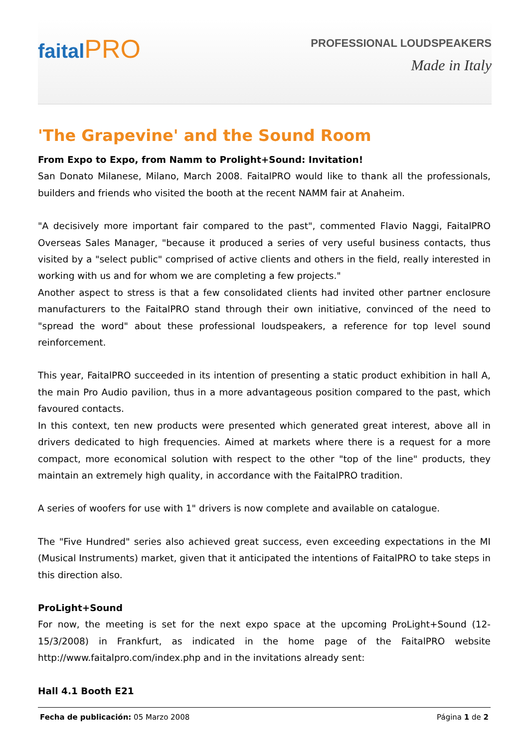faitalPRO
PROFESSIONAL LOUDSPEAKERS
Made in Italy
'The Grapevine' and the Sound Room
From Expo to Expo, from Namm to Prolight+Sound: Invitation!
San Donato Milanese, Milano, March 2008. FaitalPRO would like to thank all the professionals, builders and friends who visited the booth at the recent NAMM fair at Anaheim.
"A decisively more important fair compared to the past", commented Flavio Naggi, FaitalPRO Overseas Sales Manager, "because it produced a series of very useful business contacts, thus visited by a "select public" comprised of active clients and others in the field, really interested in working with us and for whom we are completing a few projects."
Another aspect to stress is that a few consolidated clients had invited other partner enclosure manufacturers to the FaitalPRO stand through their own initiative, convinced of the need to "spread the word" about these professional loudspeakers, a reference for top level sound reinforcement.
This year, FaitalPRO succeeded in its intention of presenting a static product exhibition in hall A, the main Pro Audio pavilion, thus in a more advantageous position compared to the past, which favoured contacts.
In this context, ten new products were presented which generated great interest, above all in drivers dedicated to high frequencies. Aimed at markets where there is a request for a more compact, more economical solution with respect to the other "top of the line" products, they maintain an extremely high quality, in accordance with the FaitalPRO tradition.
A series of woofers for use with 1" drivers is now complete and available on catalogue.
The "Five Hundred" series also achieved great success, even exceeding expectations in the MI (Musical Instruments) market, given that it anticipated the intentions of FaitalPRO to take steps in this direction also.
ProLight+Sound
For now, the meeting is set for the next expo space at the upcoming ProLight+Sound (12-15/3/2008) in Frankfurt, as indicated in the home page of the FaitalPRO website http://www.faitalpro.com/index.php and in the invitations already sent:
Hall 4.1 Booth E21
Fecha de publicación: 05 Marzo 2008 Página 1 de 2